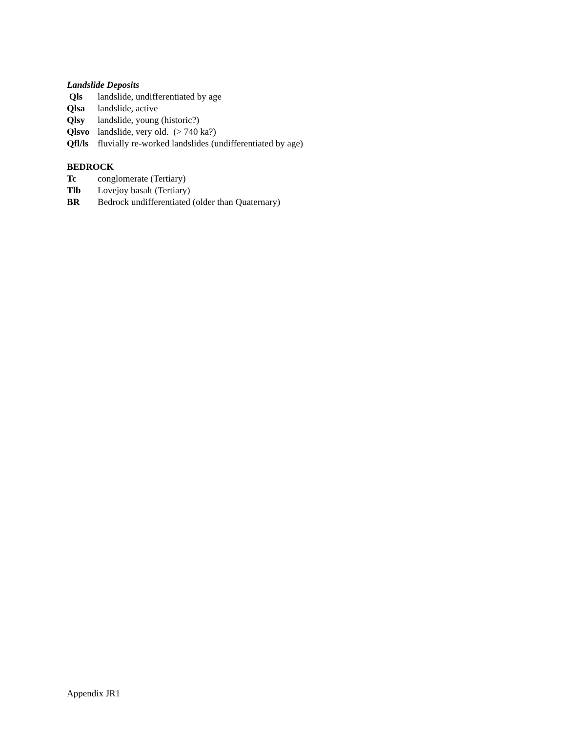Landslide Deposits
Qls landslide, undifferentiated by age
Qlsa landslide, active
Qlsy landslide, young (historic?)
Qlsvo landslide, very old. (> 740 ka?)
Qfl/ls fluvially re-worked landslides (undifferentiated by age)
BEDROCK
Tc conglomerate (Tertiary)
Tlb Lovejoy basalt (Tertiary)
BR Bedrock undifferentiated (older than Quaternary)
Appendix JR1